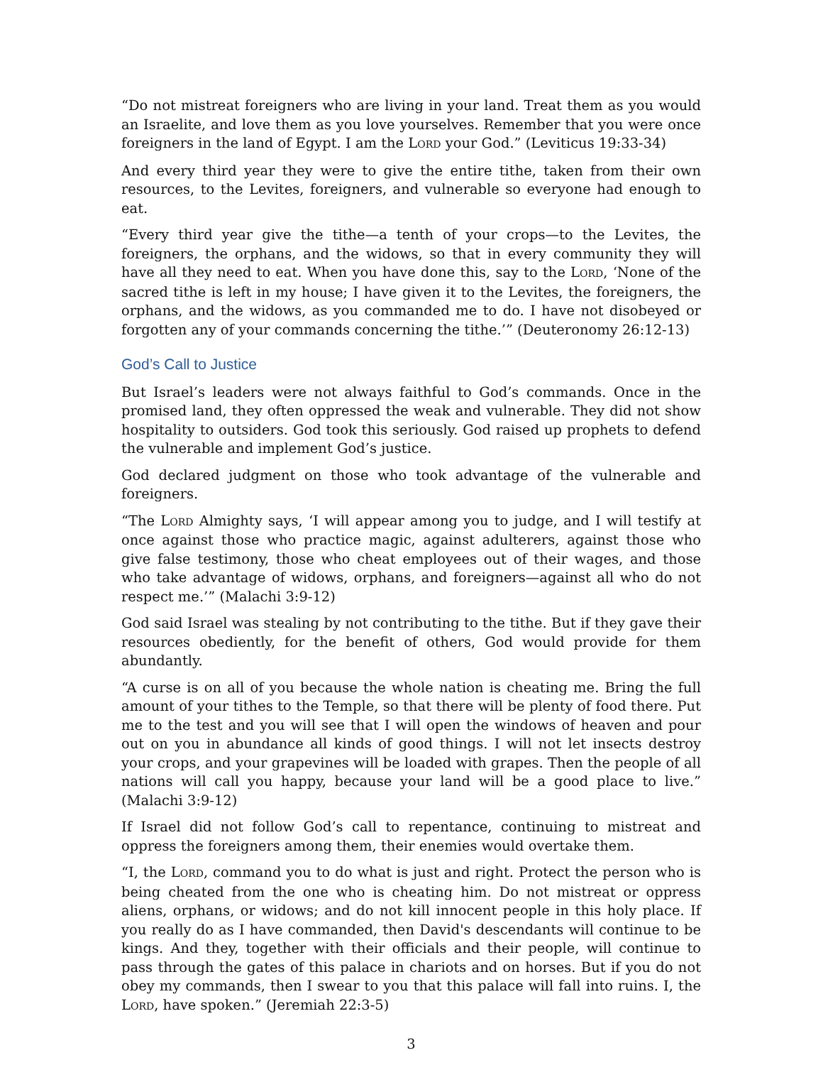“Do not mistreat foreigners who are living in your land. Treat them as you would an Israelite, and love them as you love yourselves. Remember that you were once foreigners in the land of Egypt. I am the LORD your God.” (Leviticus 19:33-34)
And every third year they were to give the entire tithe, taken from their own resources, to the Levites, foreigners, and vulnerable so everyone had enough to eat.
“Every third year give the tithe—a tenth of your crops—to the Levites, the foreigners, the orphans, and the widows, so that in every community they will have all they need to eat. When you have done this, say to the LORD, ‘None of the sacred tithe is left in my house; I have given it to the Levites, the foreigners, the orphans, and the widows, as you commanded me to do. I have not disobeyed or forgotten any of your commands concerning the tithe.’” (Deuteronomy 26:12-13)
God’s Call to Justice
But Israel’s leaders were not always faithful to God’s commands. Once in the promised land, they often oppressed the weak and vulnerable. They did not show hospitality to outsiders. God took this seriously. God raised up prophets to defend the vulnerable and implement God’s justice.
God declared judgment on those who took advantage of the vulnerable and foreigners.
“The LORD Almighty says, ‘I will appear among you to judge, and I will testify at once against those who practice magic, against adulterers, against those who give false testimony, those who cheat employees out of their wages, and those who take advantage of widows, orphans, and foreigners—against all who do not respect me.’” (Malachi 3:9-12)
God said Israel was stealing by not contributing to the tithe. But if they gave their resources obediently, for the benefit of others, God would provide for them abundantly.
“A curse is on all of you because the whole nation is cheating me. Bring the full amount of your tithes to the Temple, so that there will be plenty of food there. Put me to the test and you will see that I will open the windows of heaven and pour out on you in abundance all kinds of good things. I will not let insects destroy your crops, and your grapevines will be loaded with grapes. Then the people of all nations will call you happy, because your land will be a good place to live.” (Malachi 3:9-12)
If Israel did not follow God’s call to repentance, continuing to mistreat and oppress the foreigners among them, their enemies would overtake them.
“I, the LORD, command you to do what is just and right. Protect the person who is being cheated from the one who is cheating him. Do not mistreat or oppress aliens, orphans, or widows; and do not kill innocent people in this holy place. If you really do as I have commanded, then David's descendants will continue to be kings. And they, together with their officials and their people, will continue to pass through the gates of this palace in chariots and on horses. But if you do not obey my commands, then I swear to you that this palace will fall into ruins. I, the LORD, have spoken.” (Jeremiah 22:3-5)
3